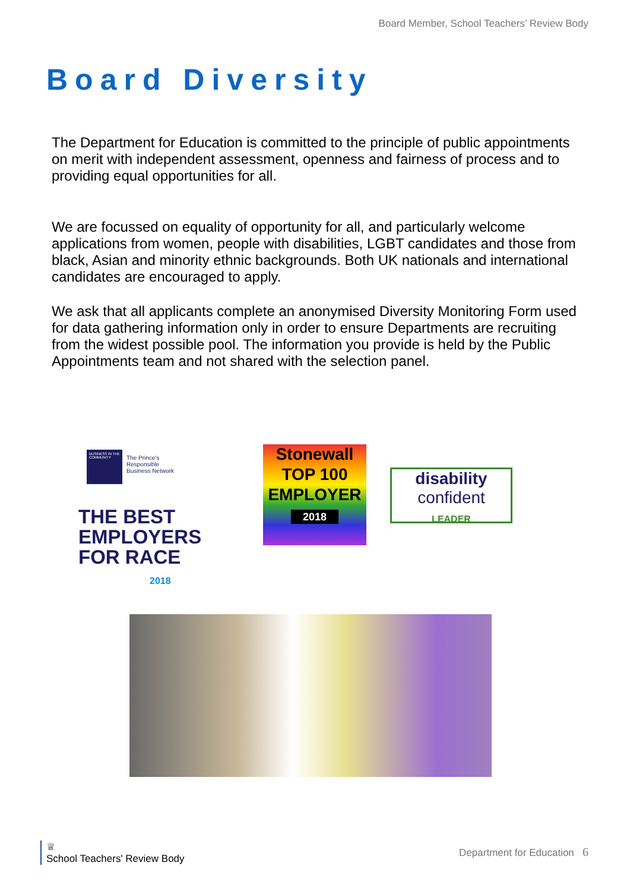Board Member, School Teachers’ Review Body
Board Diversity
The Department for Education is committed to the principle of public appointments on merit with independent assessment, openness and fairness of process and to providing equal opportunities for all.
We are focussed on equality of opportunity for all, and particularly welcome applications from women, people with disabilities, LGBT candidates and those from black, Asian and minority ethnic backgrounds. Both UK nationals and international candidates are encouraged to apply.
We ask that all applicants complete an anonymised Diversity Monitoring Form used for data gathering information only in order to ensure Departments are recruiting from the widest possible pool. The information you provide is held by the Public Appointments team and not shared with the selection panel.
BUSINESS IN THE COMMUNITY
The Prince's
Responsible
Business Network
THE BEST
EMPLOYERS
FOR RACE
2018
Stonewall
TOP 100
EMPLOYER
2018
disability
confident
LEADER
♕
School Teachers' Review Body
Department for Education 6